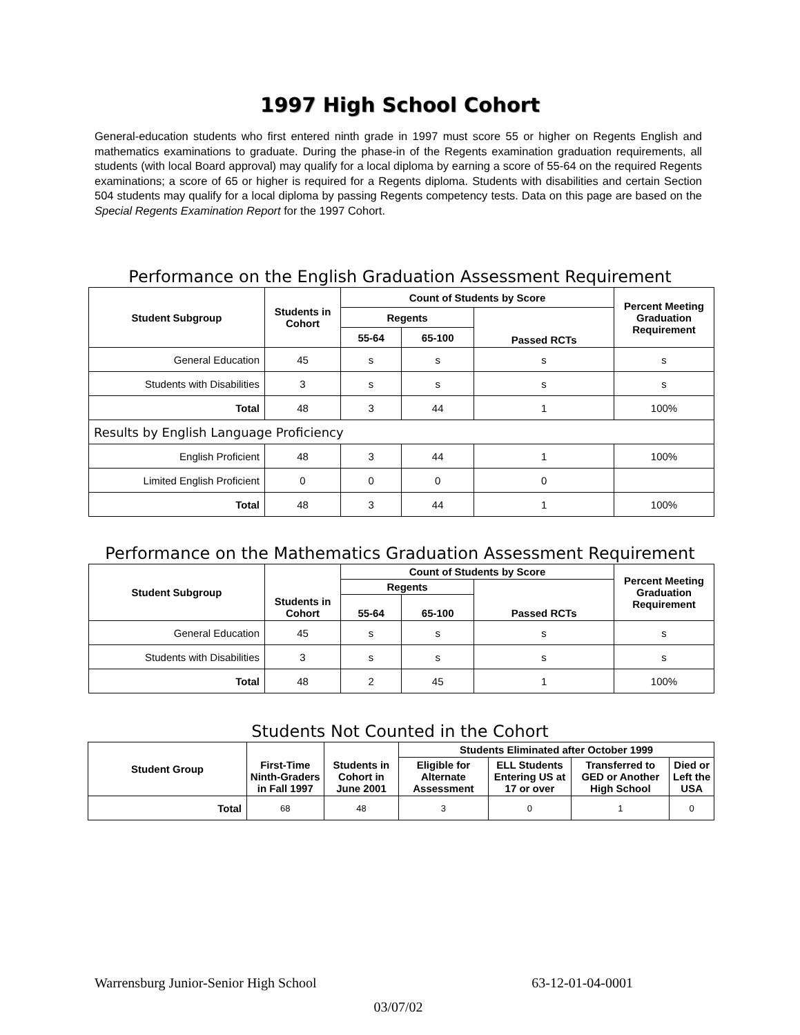1997 High School Cohort
General-education students who first entered ninth grade in 1997 must score 55 or higher on Regents English and mathematics examinations to graduate. During the phase-in of the Regents examination graduation requirements, all students (with local Board approval) may qualify for a local diploma by earning a score of 55-64 on the required Regents examinations; a score of 65 or higher is required for a Regents diploma. Students with disabilities and certain Section 504 students may qualify for a local diploma by passing Regents competency tests. Data on this page are based on the Special Regents Examination Report for the 1997 Cohort.
Performance on the English Graduation Assessment Requirement
| Student Subgroup | Students in Cohort | Count of Students by Score | | | Percent Meeting Graduation Requirement |
| --- | --- | --- | --- | --- | --- |
| | | Regents | | Passed RCTs | |
| | | 55-64 | 65-100 | | |
| General Education | 45 | s | s | s | s |
| Students with Disabilities | 3 | s | s | s | s |
| Total | 48 | 3 | 44 | 1 | 100% |
| Results by English Language Proficiency | | | | | |
| English Proficient | 48 | 3 | 44 | 1 | 100% |
| Limited English Proficient | 0 | 0 | 0 | 0 | |
| Total | 48 | 3 | 44 | 1 | 100% |
Performance on the Mathematics Graduation Assessment Requirement
| Student Subgroup | Students in Cohort | Count of Students by Score | | | Percent Meeting Graduation Requirement |
| --- | --- | --- | --- | --- | --- |
| | | Regents | | Passed RCTs | |
| | | 55-64 | 65-100 | | |
| General Education | 45 | s | s | s | s |
| Students with Disabilities | 3 | s | s | s | s |
| Total | 48 | 2 | 45 | 1 | 100% |
Students Not Counted in the Cohort
| Student Group | First-Time Ninth-Graders in Fall 1997 | Students in Cohort in June 2001 | Students Eliminated after October 1999 | | | |
| --- | --- | --- | --- | --- | --- | --- |
| | | | Eligible for Alternate Assessment | ELL Students Entering US at 17 or over | Transferred to GED or Another High School | Died or Left the USA |
| Total | 68 | 48 | 3 | 0 | 1 | 0 |
Warrensburg Junior-Senior High School 63-12-01-04-0001
03/07/02